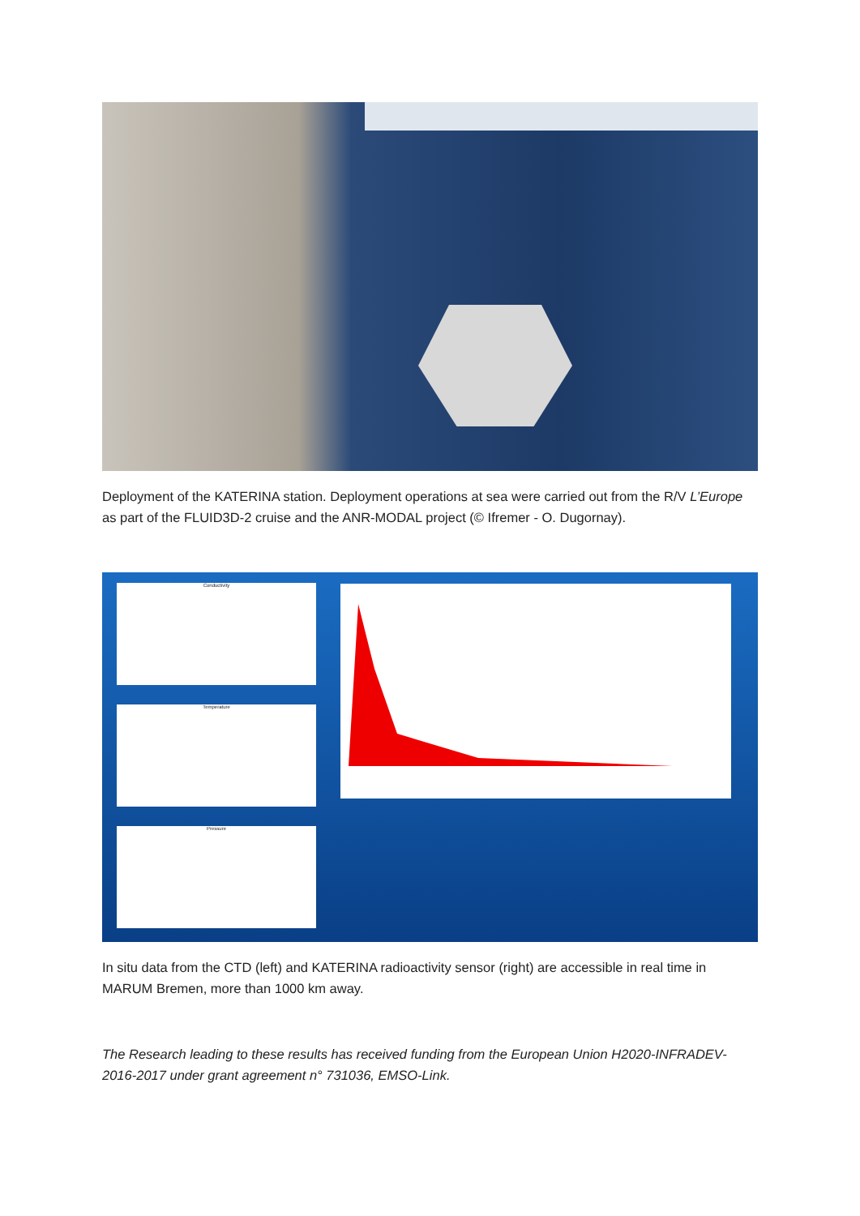Deployment of the KATERINA station. Deployment operations at sea were carried out from the R/V L’Europe as part of the FLUID3D-2 cruise and the ANR-MODAL project (© Ifremer - O. Dugornay).
Conductivity
Temperature
Pressure
In situ data from the CTD (left) and KATERINA radioactivity sensor (right) are accessible in real time in MARUM Bremen, more than 1000 km away.
The Research leading to these results has received funding from the European Union H2020-INFRADEV-2016-2017 under grant agreement n° 731036, EMSO-Link.